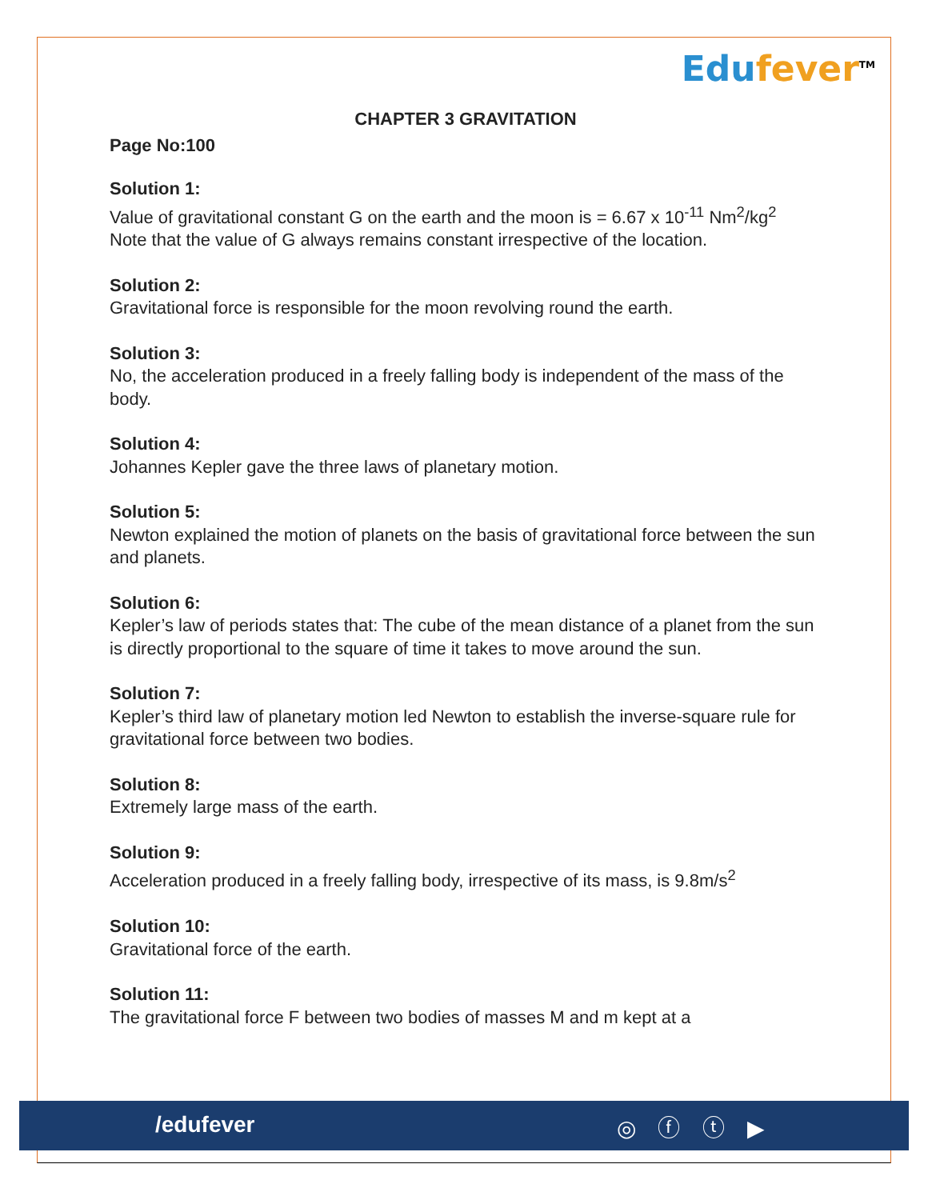Edufever<sup>TM</sup>
CHAPTER 3 GRAVITATION
Page No:100
Solution 1:
Value of gravitational constant G on the earth and the moon is = 6.67 x 10<sup>-11</sup> Nm<sup>2</sup>/kg<sup>2</sup>
Note that the value of G always remains constant irrespective of the location.
Solution 2:
Gravitational force is responsible for the moon revolving round the earth.
Solution 3:
No, the acceleration produced in a freely falling body is independent of the mass of the body.
Solution 4:
Johannes Kepler gave the three laws of planetary motion.
Solution 5:
Newton explained the motion of planets on the basis of gravitational force between the sun and planets.
Solution 6:
Kepler’s law of periods states that: The cube of the mean distance of a planet from the sun is directly proportional to the square of time it takes to move around the sun.
Solution 7:
Kepler’s third law of planetary motion led Newton to establish the inverse-square rule for gravitational force between two bodies.
Solution 8:
Extremely large mass of the earth.
Solution 9:
Acceleration produced in a freely falling body, irrespective of its mass, is 9.8m/s<sup>2</sup>
Solution 10:
Gravitational force of the earth.
Solution 11:
The gravitational force F between two bodies of masses M and m kept at a
/edufever ◎ ⓕ ⓣ ▶